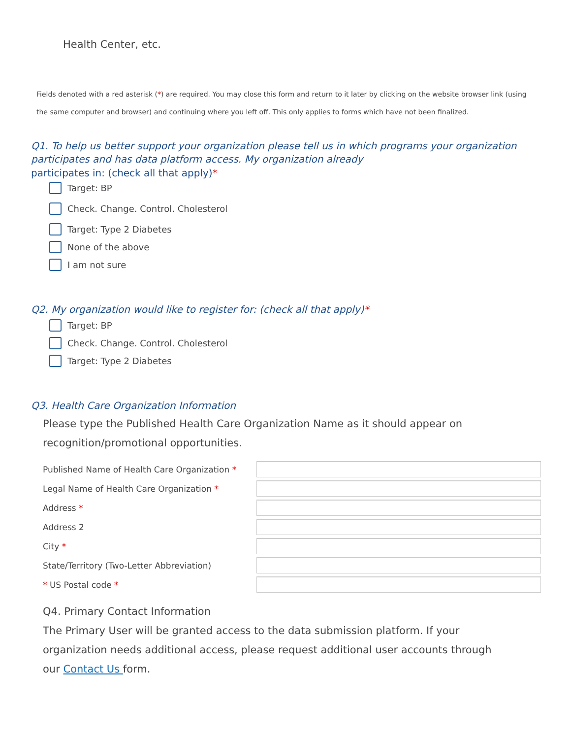Health Center, etc.
Fields denoted with a red asterisk (*) are required. You may close this form and return to it later by clicking on the website browser link (using the same computer and browser) and continuing where you left off. This only applies to forms which have not been finalized.
Q1. To help us better support your organization please tell us in which programs your organization participates and has data platform access. My organization already
participates in: (check all that apply)*
Target: BP
Check. Change. Control. Cholesterol
Target: Type 2 Diabetes
None of the above
I am not sure
Q2. My organization would like to register for: (check all that apply)*
Target: BP
Check. Change. Control. Cholesterol
Target: Type 2 Diabetes
Q3. Health Care Organization Information
Please type the Published Health Care Organization Name as it should appear on recognition/promotional opportunities.
Published Name of Health Care Organization *
Legal Name of Health Care Organization *
Address *
Address 2
City *
State/Territory (Two-Letter Abbreviation)
* US Postal code *
Q4. Primary Contact Information
The Primary User will be granted access to the data submission platform. If your organization needs additional access, please request additional user accounts through our Contact Us form.